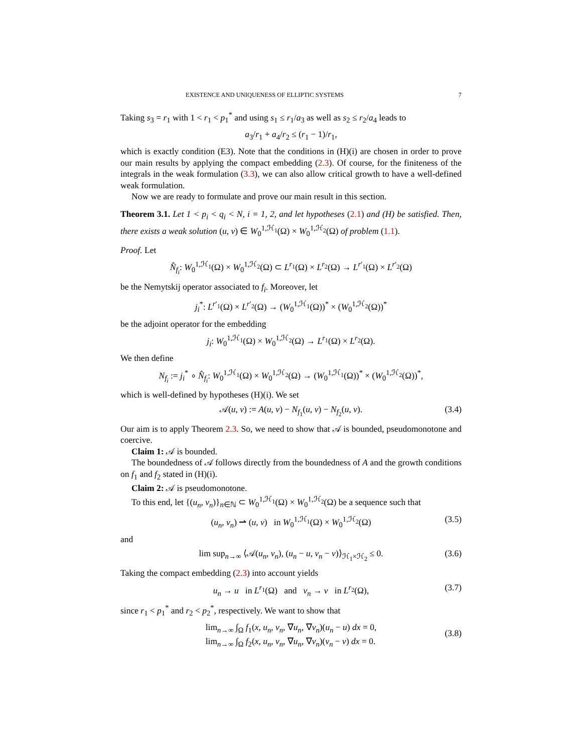EXISTENCE AND UNIQUENESS OF ELLIPTIC SYSTEMS 7
Taking s<sub>3</sub> = r<sub>1</sub> with 1 < r<sub>1</sub> < p<sub>1</sub><sup>*</sup> and using s<sub>1</sub> ≤ r<sub>1</sub>/a<sub>3</sub> as well as s<sub>2</sub> ≤ r<sub>2</sub>/a<sub>4</sub> leads to
a<sub>3</sub>/r<sub>1</sub> + a<sub>4</sub>/r<sub>2</sub> ≤ (r<sub>1</sub> − 1)/r<sub>1</sub>,
which is exactly condition (E3). Note that the conditions in (H)(i) are chosen in order to prove our main results by applying the compact embedding (2.3). Of course, for the finiteness of the integrals in the weak formulation (3.3), we can also allow critical growth to have a well-defined weak formulation.
Now we are ready to formulate and prove our main result in this section.
Theorem 3.1. Let 1 < p<sub>i</sub> < q<sub>i</sub> < N, i = 1, 2, and let hypotheses (2.1) and (H) be satisfied. Then, there exists a weak solution (u, v) ∈ W<sub>0</sub><sup>1,ℋ<sub>1</sub></sup>(Ω) × W<sub>0</sub><sup>1,ℋ<sub>2</sub></sup>(Ω) of problem (1.1).
Proof. Let
N̂<sub>f<sub>i</sub></sub>: W<sub>0</sub><sup>1,ℋ<sub>1</sub></sup>(Ω) × W<sub>0</sub><sup>1,ℋ<sub>2</sub></sup>(Ω) ⊂ L<sup>r<sub>1</sub></sup>(Ω) × L<sup>r<sub>2</sub></sup>(Ω) → L<sup>r′<sub>1</sub></sup>(Ω) × L<sup>r′<sub>2</sub></sup>(Ω)
be the Nemytskij operator associated to f<sub>i</sub>. Moreover, let
j<sub>i</sub><sup>*</sup>: L<sup>r′<sub>1</sub></sup>(Ω) × L<sup>r′<sub>2</sub></sup>(Ω) → (W<sub>0</sub><sup>1,ℋ<sub>1</sub></sup>(Ω))<sup>*</sup> × (W<sub>0</sub><sup>1,ℋ<sub>2</sub></sup>(Ω))<sup>*</sup>
be the adjoint operator for the embedding
j<sub>i</sub>: W<sub>0</sub><sup>1,ℋ<sub>1</sub></sup>(Ω) × W<sub>0</sub><sup>1,ℋ<sub>2</sub></sup>(Ω) → L<sup>r<sub>1</sub></sup>(Ω) × L<sup>r<sub>2</sub></sup>(Ω).
We then define
N<sub>f<sub>i</sub></sub> := j<sub>i</sub><sup>*</sup> ∘ N̂<sub>f<sub>i</sub></sub>: W<sub>0</sub><sup>1,ℋ<sub>1</sub></sup>(Ω) × W<sub>0</sub><sup>1,ℋ<sub>2</sub></sup>(Ω) → (W<sub>0</sub><sup>1,ℋ<sub>1</sub></sup>(Ω))<sup>*</sup> × (W<sub>0</sub><sup>1,ℋ<sub>2</sub></sup>(Ω))<sup>*</sup>,
which is well-defined by hypotheses (H)(i). We set
𝒜(u, v) := A(u, v) − N<sub>f<sub>1</sub></sub>(u, v) − N<sub>f<sub>2</sub></sub>(u, v). (3.4)
Our aim is to apply Theorem 2.3. So, we need to show that 𝒜 is bounded, pseudomonotone and coercive.
Claim 1: 𝒜 is bounded.
The boundedness of 𝒜 follows directly from the boundedness of A and the growth conditions on f<sub>1</sub> and f<sub>2</sub> stated in (H)(i).
Claim 2: 𝒜 is pseudomonotone.
To this end, let {(u<sub>n</sub>, v<sub>n</sub>)}<sub>n∈ℕ</sub> ⊂ W<sub>0</sub><sup>1,ℋ<sub>1</sub></sup>(Ω) × W<sub>0</sub><sup>1,ℋ<sub>2</sub></sup>(Ω) be a sequence such that
(u<sub>n</sub>, v<sub>n</sub>) ⇀ (u, v) in W<sub>0</sub><sup>1,ℋ<sub>1</sub></sup>(Ω) × W<sub>0</sub><sup>1,ℋ<sub>2</sub></sup>(Ω) (3.5)
and
lim sup<sub>n→∞</sub> ⟨𝒜(u<sub>n</sub>, v<sub>n</sub>), (u<sub>n</sub> − u, v<sub>n</sub> − v)⟩<sub>ℋ<sub>1</sub>×ℋ<sub>2</sub></sub> ≤ 0. (3.6)
Taking the compact embedding (2.3) into account yields
u<sub>n</sub> → u in L<sup>r<sub>1</sub></sup>(Ω) and v<sub>n</sub> → v in L<sup>r<sub>2</sub></sup>(Ω), (3.7)
since r<sub>1</sub> < p<sub>1</sub><sup>*</sup> and r<sub>2</sub> < p<sub>2</sub><sup>*</sup>, respectively. We want to show that
lim<sub>n→∞</sub> ∫<sub>Ω</sub> f<sub>1</sub>(x, u<sub>n</sub>, v<sub>n</sub>, ∇u<sub>n</sub>, ∇v<sub>n</sub>)(u<sub>n</sub> − u) dx = 0,
lim<sub>n→∞</sub> ∫<sub>Ω</sub> f<sub>2</sub>(x, u<sub>n</sub>, v<sub>n</sub>, ∇u<sub>n</sub>, ∇v<sub>n</sub>)(v<sub>n</sub> − v) dx = 0.
(3.8)